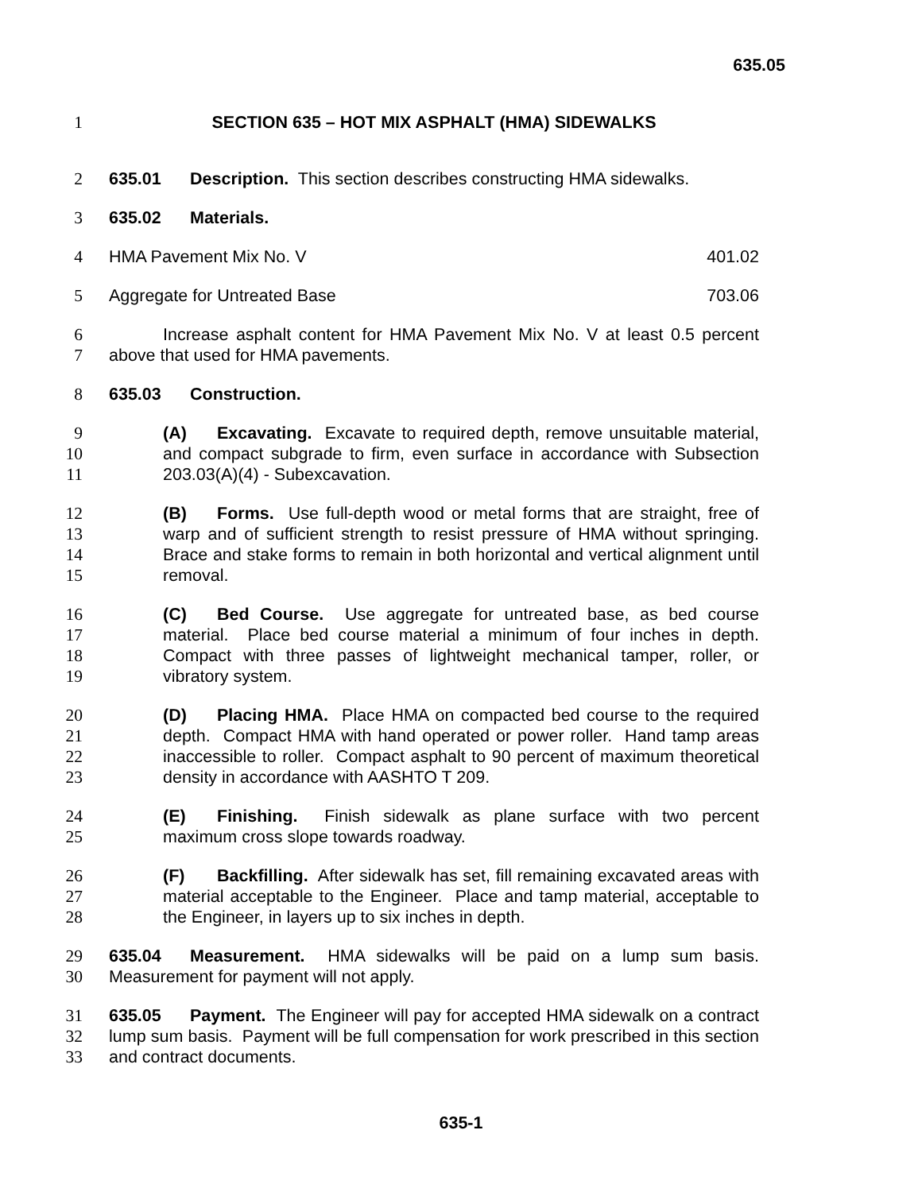635.05
1 SECTION 635 – HOT MIX ASPHALT (HMA) SIDEWALKS
2 635.01 Description. This section describes constructing HMA sidewalks.
3 635.02 Materials.
4 HMA Pavement Mix No. V 401.02
5 Aggregate for Untreated Base 703.06
6
7
Increase asphalt content for HMA Pavement Mix No. V at least 0.5 percent above that used for HMA pavements.
8 635.03 Construction.
9
10
11
(A) Excavating. Excavate to required depth, remove unsuitable material, and compact subgrade to firm, even surface in accordance with Subsection 203.03(A)(4) - Subexcavation.
12
13
14
15
(B) Forms. Use full-depth wood or metal forms that are straight, free of warp and of sufficient strength to resist pressure of HMA without springing. Brace and stake forms to remain in both horizontal and vertical alignment until removal.
16
17
18
19
(C) Bed Course. Use aggregate for untreated base, as bed course material. Place bed course material a minimum of four inches in depth. Compact with three passes of lightweight mechanical tamper, roller, or vibratory system.
20
21
22
23
(D) Placing HMA. Place HMA on compacted bed course to the required depth. Compact HMA with hand operated or power roller. Hand tamp areas inaccessible to roller. Compact asphalt to 90 percent of maximum theoretical density in accordance with AASHTO T 209.
24
25
(E) Finishing. Finish sidewalk as plane surface with two percent maximum cross slope towards roadway.
26
27
28
(F) Backfilling. After sidewalk has set, fill remaining excavated areas with material acceptable to the Engineer. Place and tamp material, acceptable to the Engineer, in layers up to six inches in depth.
29
30
635.04 Measurement. HMA sidewalks will be paid on a lump sum basis. Measurement for payment will not apply.
31
32
33
635.05 Payment. The Engineer will pay for accepted HMA sidewalk on a contract lump sum basis. Payment will be full compensation for work prescribed in this section and contract documents.
635-1